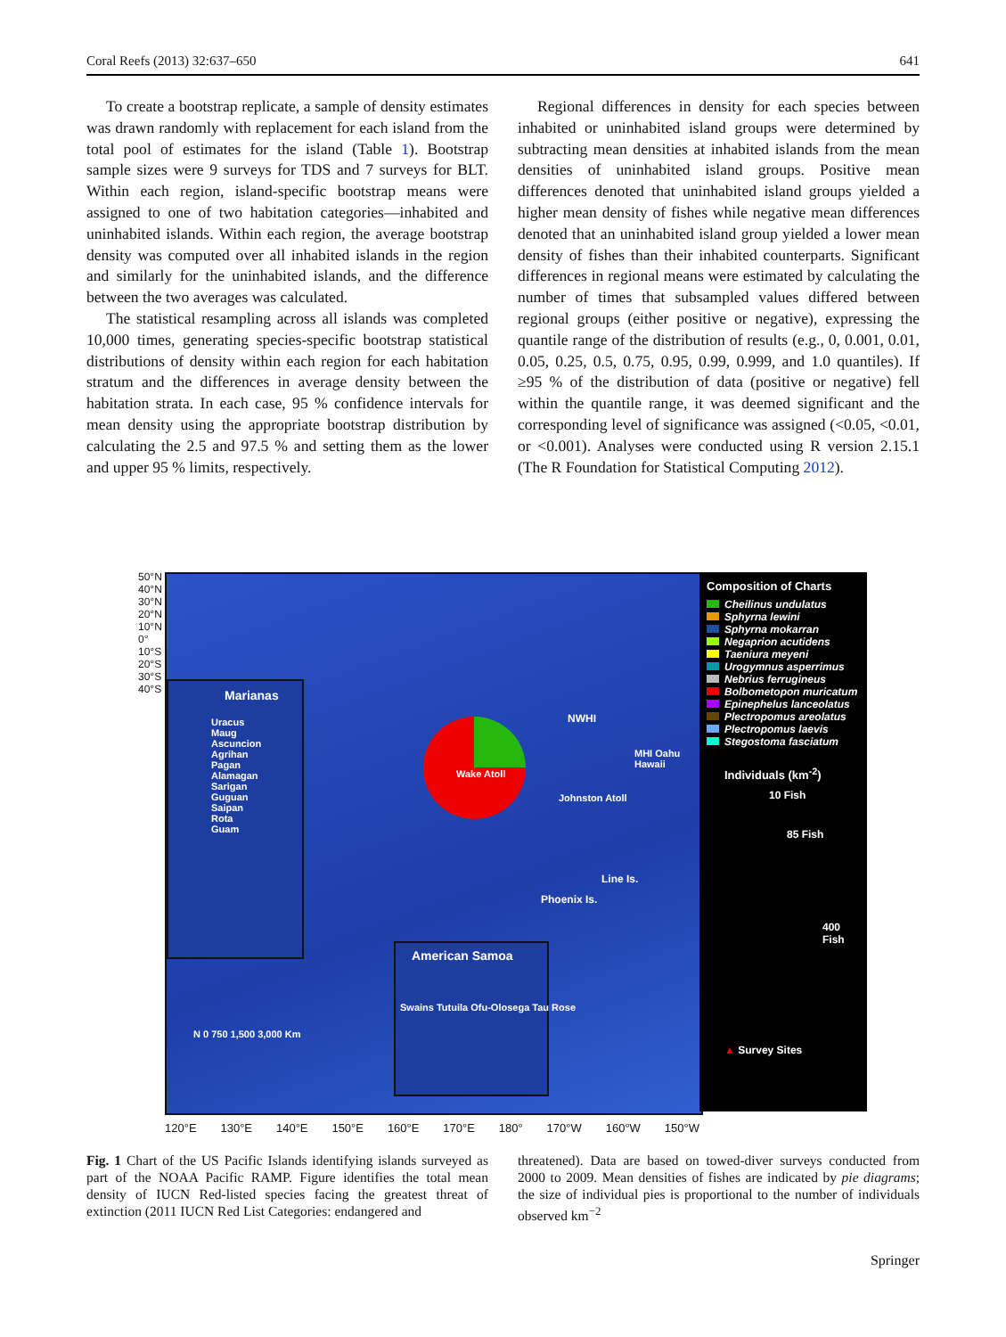Coral Reefs (2013) 32:637–650 641
To create a bootstrap replicate, a sample of density estimates was drawn randomly with replacement for each island from the total pool of estimates for the island (Table 1). Bootstrap sample sizes were 9 surveys for TDS and 7 surveys for BLT. Within each region, island-specific bootstrap means were assigned to one of two habitation categories—inhabited and uninhabited islands. Within each region, the average bootstrap density was computed over all inhabited islands in the region and similarly for the uninhabited islands, and the difference between the two averages was calculated.
The statistical resampling across all islands was completed 10,000 times, generating species-specific bootstrap statistical distributions of density within each region for each habitation stratum and the differences in average density between the habitation strata. In each case, 95 % confidence intervals for mean density using the appropriate bootstrap distribution by calculating the 2.5 and 97.5 % and setting them as the lower and upper 95 % limits, respectively.
Regional differences in density for each species between inhabited or uninhabited island groups were determined by subtracting mean densities at inhabited islands from the mean densities of uninhabited island groups. Positive mean differences denoted that uninhabited island groups yielded a higher mean density of fishes while negative mean differences denoted that an uninhabited island group yielded a lower mean density of fishes than their inhabited counterparts. Significant differences in regional means were estimated by calculating the number of times that subsampled values differed between regional groups (either positive or negative), expressing the quantile range of the distribution of results (e.g., 0, 0.001, 0.01, 0.05, 0.25, 0.5, 0.75, 0.95, 0.99, 0.999, and 1.0 quantiles). If ≥95 % of the distribution of data (positive or negative) fell within the quantile range, it was deemed significant and the corresponding level of significance was assigned (<0.05, <0.01, or <0.001). Analyses were conducted using R version 2.15.1 (The R Foundation for Statistical Computing 2012).
50°N 40°N 30°N 20°N 10°N 0° 10°S 20°S 30°S 40°S
Marianas
Uracus
Maug
Ascuncion
Agrihan
Pagan
Alamagan
Sarigan
Guguan
Saipan
Rota
Guam
Wake Atoll
NWHI
MHI Oahu Hawaii
Johnston Atoll
Line Is.
Phoenix Is.
American Samoa
Swains Tutuila Ofu-Olosega Tau Rose
N 0 750 1,500 3,000 Km
Composition of Charts
Cheilinus undulatus
Sphyrna lewini
Sphyrna mokarran
Negaprion acutidens
Taeniura meyeni
Urogymnus asperrimus
Nebrius ferrugineus
Bolbometopon muricatum
Epinephelus lanceolatus
Plectropomus areolatus
Plectropomus laevis
Stegostoma fasciatum
Individuals (km<sup>-2</sup>)
10 Fish
85 Fish
400 Fish
▲ Survey Sites
120°E 130°E 140°E 150°E 160°E 170°E 180° 170°W 160°W 150°W
Fig. 1 Chart of the US Pacific Islands identifying islands surveyed as part of the NOAA Pacific RAMP. Figure identifies the total mean density of IUCN Red-listed species facing the greatest threat of extinction (2011 IUCN Red List Categories: endangered and
threatened). Data are based on towed-diver surveys conducted from 2000 to 2009. Mean densities of fishes are indicated by pie diagrams; the size of individual pies is proportional to the number of individuals observed km<sup>−2</sup>
Springer